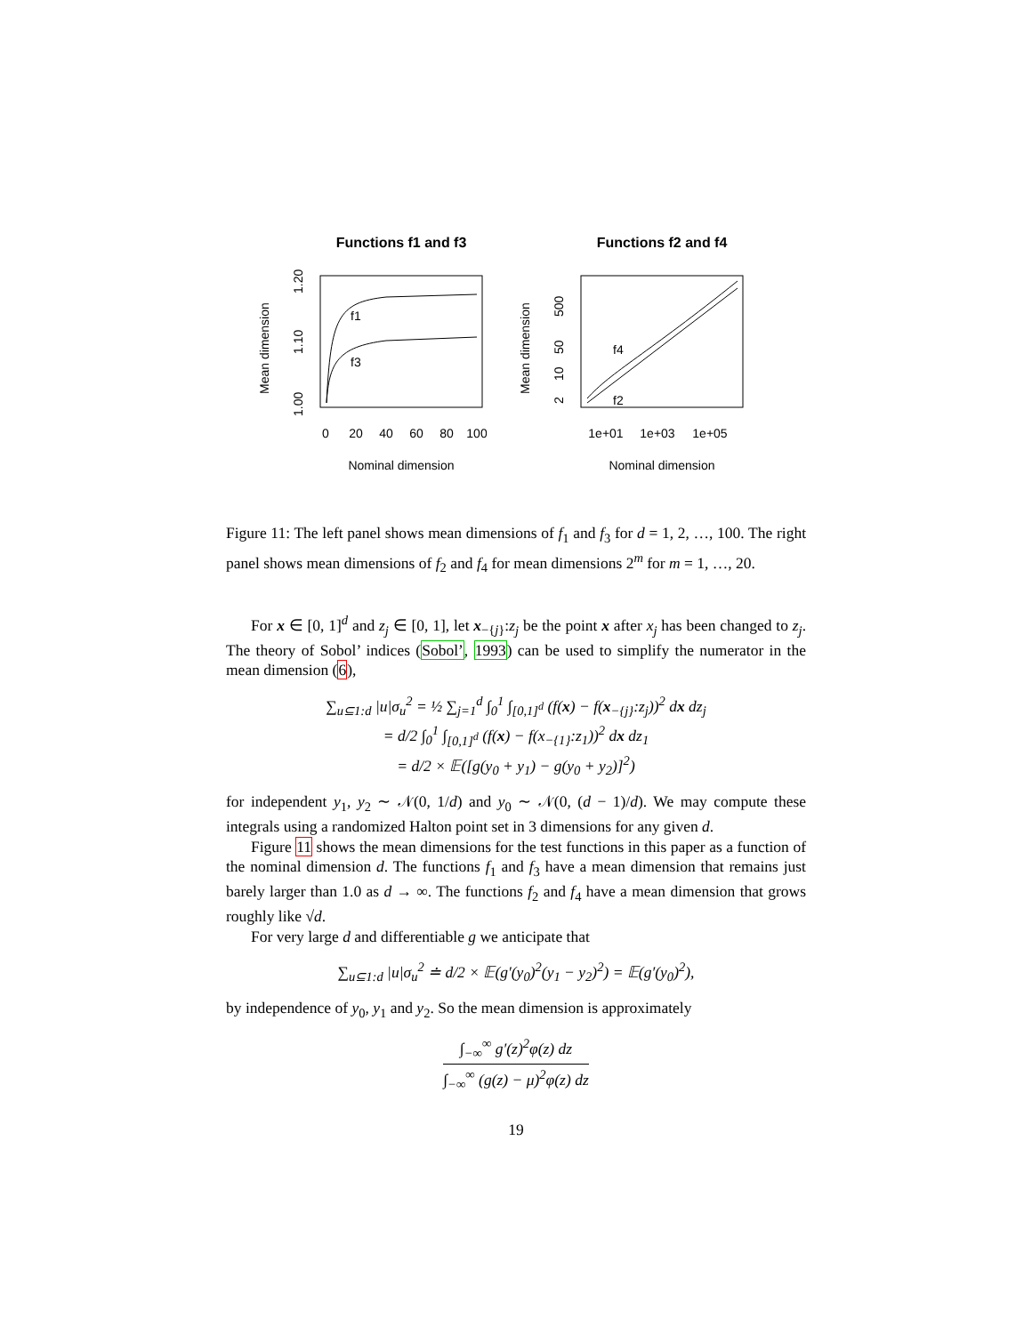Functions f1 and f3
f1
f3
1.00
1.10
1.20
Mean dimension
0
20
40
60
80
100
Nominal dimension
Functions f2 and f4
f4
f2
2
10
50
500
Mean dimension
1e+01
1e+03
1e+05
Nominal dimension
Figure 11: The left panel shows mean dimensions of f<sub>1</sub> and f<sub>3</sub> for d = 1, 2, …, 100. The right panel shows mean dimensions of f<sub>2</sub> and f<sub>4</sub> for mean dimensions 2<sup>m</sup> for m = 1, …, 20.
For x ∈ [0, 1]<sup>d</sup> and z<sub>j</sub> ∈ [0, 1], let x<sub>−{j}</sub>:z<sub>j</sub> be the point x after x<sub>j</sub> has been changed to z<sub>j</sub>. The theory of Sobol’ indices (Sobol’, 1993) can be used to simplify the numerator in the mean dimension (6),
∑<sub>u⊆1:d</sub> |u|σ<sub>u</sub><sup>2</sup> = ½ ∑<sub>j=1</sub><sup>d</sup> ∫<sub>0</sub><sup>1</sup> ∫<sub>[0,1]<sup>d</sup></sub> (f(x) − f(x<sub>−{j}</sub>:z<sub>j</sub>))<sup>2</sup> dx dz<sub>j</sub>
= d/2 ∫<sub>0</sub><sup>1</sup> ∫<sub>[0,1]<sup>d</sup></sub> (f(x) − f(x<sub>−{1}</sub>:z<sub>1</sub>))<sup>2</sup> dx dz<sub>1</sub>
= d/2 × 𝔼([g(y<sub>0</sub> + y<sub>1</sub>) − g(y<sub>0</sub> + y<sub>2</sub>)]<sup>2</sup>)
for independent y<sub>1</sub>, y<sub>2</sub> ∼ 𝒩(0, 1/d) and y<sub>0</sub> ∼ 𝒩(0, (d − 1)/d). We may compute these integrals using a randomized Halton point set in 3 dimensions for any given d.
Figure 11 shows the mean dimensions for the test functions in this paper as a function of the nominal dimension d. The functions f<sub>1</sub> and f<sub>3</sub> have a mean dimension that remains just barely larger than 1.0 as d → ∞. The functions f<sub>2</sub> and f<sub>4</sub> have a mean dimension that grows roughly like √d.
For very large d and differentiable g we anticipate that
∑<sub>u⊆1:d</sub> |u|σ<sub>u</sub><sup>2</sup> ≐ d/2 × 𝔼(g′(y<sub>0</sub>)<sup>2</sup>(y<sub>1</sub> − y<sub>2</sub>)<sup>2</sup>) = 𝔼(g′(y<sub>0</sub>)<sup>2</sup>),
by independence of y<sub>0</sub>, y<sub>1</sub> and y<sub>2</sub>. So the mean dimension is approximately
∫<sub>−∞</sub><sup>∞</sup> g′(z)<sup>2</sup>φ(z) dz ∫<sub>−∞</sub><sup>∞</sup> (g(z) − μ)<sup>2</sup>φ(z) dz
19